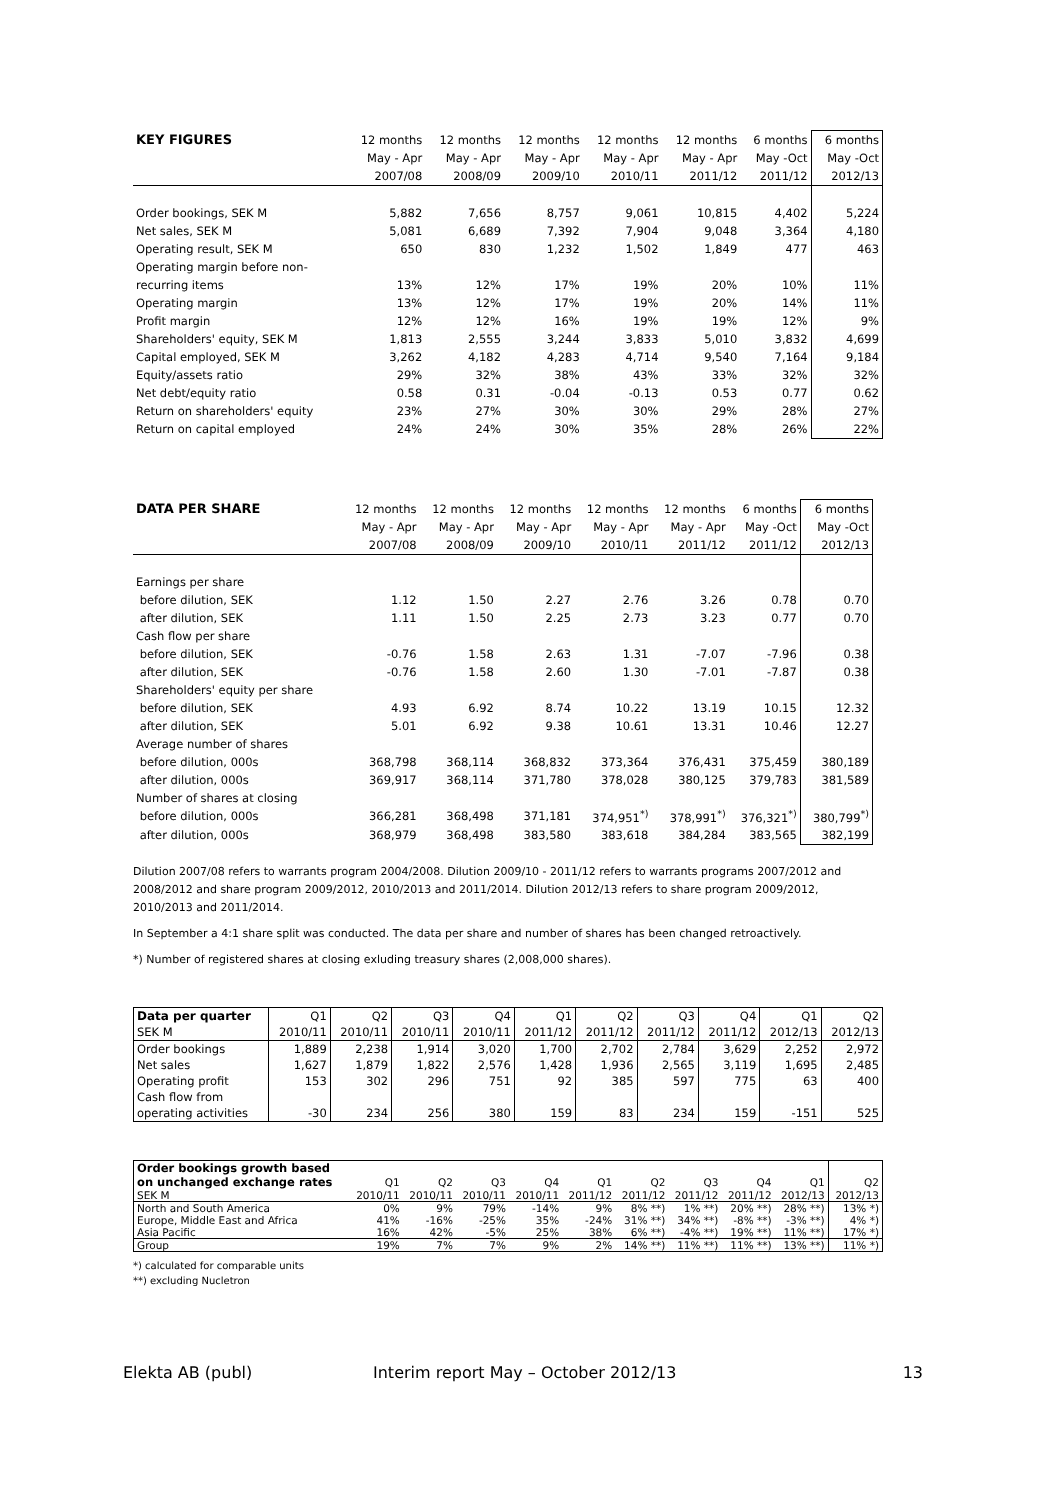| KEY FIGURES | 12 months | 12 months | 12 months | 12 months | 12 months | 6 months | 6 months |
| --- | --- | --- | --- | --- | --- | --- | --- |
| | May - Apr | May - Apr | May - Apr | May - Apr | May - Apr | May -Oct | May -Oct |
| | 2007/08 | 2008/09 | 2009/10 | 2010/11 | 2011/12 | 2011/12 | 2012/13 |
| Order bookings, SEK M | 5,882 | 7,656 | 8,757 | 9,061 | 10,815 | 4,402 | 5,224 |
| Net sales, SEK M | 5,081 | 6,689 | 7,392 | 7,904 | 9,048 | 3,364 | 4,180 |
| Operating result, SEK M | 650 | 830 | 1,232 | 1,502 | 1,849 | 477 | 463 |
| Operating margin before non- | | | | | | | |
| recurring items | 13% | 12% | 17% | 19% | 20% | 10% | 11% |
| Operating margin | 13% | 12% | 17% | 19% | 20% | 14% | 11% |
| Profit margin | 12% | 12% | 16% | 19% | 19% | 12% | 9% |
| Shareholders' equity, SEK M | 1,813 | 2,555 | 3,244 | 3,833 | 5,010 | 3,832 | 4,699 |
| Capital employed, SEK M | 3,262 | 4,182 | 4,283 | 4,714 | 9,540 | 7,164 | 9,184 |
| Equity/assets ratio | 29% | 32% | 38% | 43% | 33% | 32% | 32% |
| Net debt/equity ratio | 0.58 | 0.31 | -0.04 | -0.13 | 0.53 | 0.77 | 0.62 |
| Return on shareholders' equity | 23% | 27% | 30% | 30% | 29% | 28% | 27% |
| Return on capital employed | 24% | 24% | 30% | 35% | 28% | 26% | 22% |
| DATA PER SHARE | 12 months | 12 months | 12 months | 12 months | 12 months | 6 months | 6 months |
| --- | --- | --- | --- | --- | --- | --- | --- |
| | May - Apr | May - Apr | May - Apr | May - Apr | May - Apr | May -Oct | May -Oct |
| | 2007/08 | 2008/09 | 2009/10 | 2010/11 | 2011/12 | 2011/12 | 2012/13 |
| Earnings per share | | | | | | | |
| before dilution, SEK | 1.12 | 1.50 | 2.27 | 2.76 | 3.26 | 0.78 | 0.70 |
| after dilution, SEK | 1.11 | 1.50 | 2.25 | 2.73 | 3.23 | 0.77 | 0.70 |
| Cash flow per share | | | | | | | |
| before dilution, SEK | -0.76 | 1.58 | 2.63 | 1.31 | -7.07 | -7.96 | 0.38 |
| after dilution, SEK | -0.76 | 1.58 | 2.60 | 1.30 | -7.01 | -7.87 | 0.38 |
| Shareholders' equity per share | | | | | | | |
| before dilution, SEK | 4.93 | 6.92 | 8.74 | 10.22 | 13.19 | 10.15 | 12.32 |
| after dilution, SEK | 5.01 | 6.92 | 9.38 | 10.61 | 13.31 | 10.46 | 12.27 |
| Average number of shares | | | | | | | |
| before dilution, 000s | 368,798 | 368,114 | 368,832 | 373,364 | 376,431 | 375,459 | 380,189 |
| after dilution, 000s | 369,917 | 368,114 | 371,780 | 378,028 | 380,125 | 379,783 | 381,589 |
| Number of shares at closing | | | | | | | |
| before dilution, 000s | 366,281 | 368,498 | 371,181 | 374,951<sup>*)</sup> | 378,991<sup>*)</sup> | 376,321<sup>*)</sup> | 380,799<sup>*)</sup> |
| after dilution, 000s | 368,979 | 368,498 | 383,580 | 383,618 | 384,284 | 383,565 | 382,199 |
Dilution 2007/08 refers to warrants program 2004/2008. Dilution 2009/10 - 2011/12 refers to warrants programs 2007/2012 and 2008/2012 and share program 2009/2012, 2010/2013 and 2011/2014. Dilution 2012/13 refers to share program 2009/2012, 2010/2013 and 2011/2014.
In September a 4:1 share split was conducted. The data per share and number of shares has been changed retroactively.
*) Number of registered shares at closing exluding treasury shares (2,008,000 shares).
| Data per quarter | Q1 | Q2 | Q3 | Q4 | Q1 | Q2 | Q3 | Q4 | Q1 | Q2 |
| --- | --- | --- | --- | --- | --- | --- | --- | --- | --- | --- |
| SEK M | 2010/11 | 2010/11 | 2010/11 | 2010/11 | 2011/12 | 2011/12 | 2011/12 | 2011/12 | 2012/13 | 2012/13 |
| Order bookings | 1,889 | 2,238 | 1,914 | 3,020 | 1,700 | 2,702 | 2,784 | 3,629 | 2,252 | 2,972 |
| Net sales | 1,627 | 1,879 | 1,822 | 2,576 | 1,428 | 1,936 | 2,565 | 3,119 | 1,695 | 2,485 |
| Operating profit | 153 | 302 | 296 | 751 | 92 | 385 | 597 | 775 | 63 | 400 |
| Cash flow from | | | | | | | | | | |
| operating activities | -30 | 234 | 256 | 380 | 159 | 83 | 234 | 159 | -151 | 525 |
| Order bookings growth based | | | | | | | | | | |
| on unchanged exchange rates | Q1 | Q2 | Q3 | Q4 | Q1 | Q2 | Q3 | Q4 | Q1 | Q2 |
| SEK M | 2010/11 | 2010/11 | 2010/11 | 2010/11 | 2011/12 | 2011/12 | 2011/12 | 2011/12 | 2012/13 | 2012/13 |
| North and South America | 0% | 9% | 79% | -14% | 9% | 8% **) | 1% **) | 20% **) | 28% **) | 13% *) |
| Europe, Middle East and Africa | 41% | -16% | -25% | 35% | -24% | 31% **) | 34% **) | -8% **) | -3% **) | 4% *) |
| Asia Pacific | 16% | 42% | -5% | 25% | 38% | 6% **) | -4% **) | 19% **) | 11% **) | 17% *) |
| Group | 19% | 7% | 7% | 9% | 2% | 14% **) | 11% **) | 11% **) | 13% **) | 11% *) |
*) calculated for comparable units
**) excluding Nucletron
Elekta AB (publ) Interim report May – October 2012/13 13